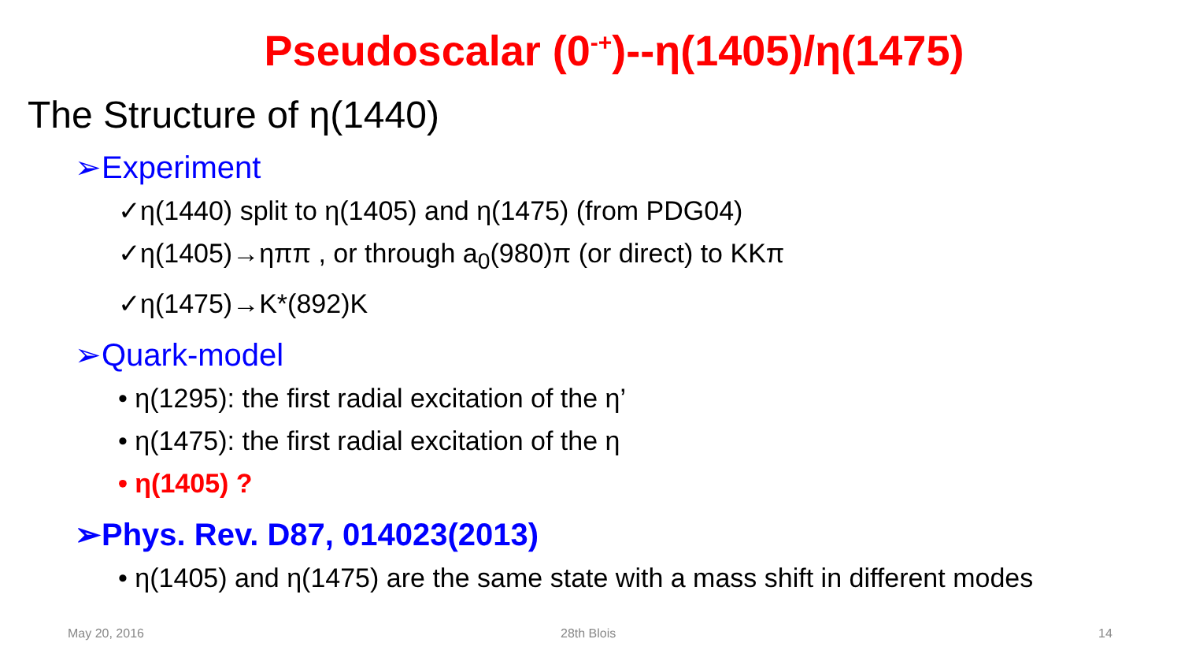Pseudoscalar (0<sup>-+</sup>)--η(1405)/η(1475)
The Structure of η(1440)
➢Experiment
✓η(1440) split to η(1405) and η(1475) (from PDG04)
✓η(1405)→ηππ , or through a<sub>0</sub>(980)π (or direct) to KKπ
✓η(1475)→K*(892)K
➢Quark-model
• η(1295): the first radial excitation of the η’
• η(1475): the first radial excitation of the η
• η(1405) ?
➢Phys. Rev. D87, 014023(2013)
• η(1405) and η(1475) are the same state with a mass shift in different modes
May 20, 2016 28th Blois 14